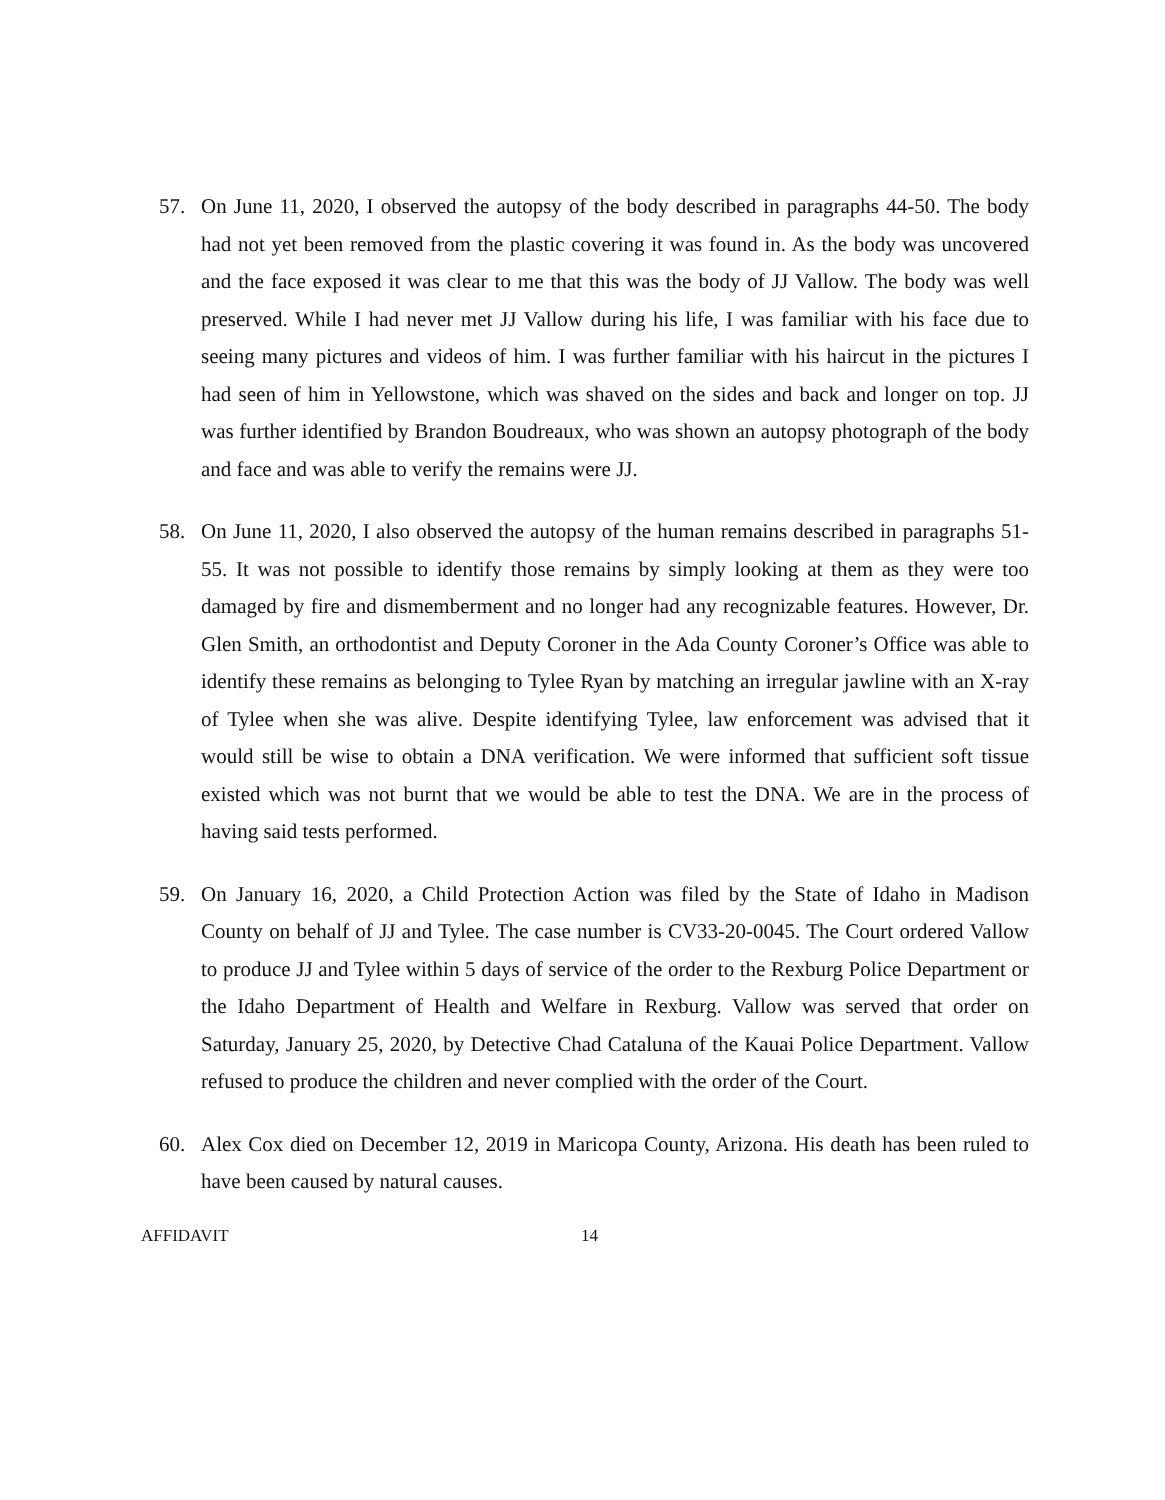57. On June 11, 2020, I observed the autopsy of the body described in paragraphs 44-50. The body had not yet been removed from the plastic covering it was found in. As the body was uncovered and the face exposed it was clear to me that this was the body of JJ Vallow. The body was well preserved. While I had never met JJ Vallow during his life, I was familiar with his face due to seeing many pictures and videos of him. I was further familiar with his haircut in the pictures I had seen of him in Yellowstone, which was shaved on the sides and back and longer on top. JJ was further identified by Brandon Boudreaux, who was shown an autopsy photograph of the body and face and was able to verify the remains were JJ.
58. On June 11, 2020, I also observed the autopsy of the human remains described in paragraphs 51-55. It was not possible to identify those remains by simply looking at them as they were too damaged by fire and dismemberment and no longer had any recognizable features. However, Dr. Glen Smith, an orthodontist and Deputy Coroner in the Ada County Coroner’s Office was able to identify these remains as belonging to Tylee Ryan by matching an irregular jawline with an X-ray of Tylee when she was alive. Despite identifying Tylee, law enforcement was advised that it would still be wise to obtain a DNA verification. We were informed that sufficient soft tissue existed which was not burnt that we would be able to test the DNA. We are in the process of having said tests performed.
59. On January 16, 2020, a Child Protection Action was filed by the State of Idaho in Madison County on behalf of JJ and Tylee. The case number is CV33-20-0045. The Court ordered Vallow to produce JJ and Tylee within 5 days of service of the order to the Rexburg Police Department or the Idaho Department of Health and Welfare in Rexburg. Vallow was served that order on Saturday, January 25, 2020, by Detective Chad Cataluna of the Kauai Police Department. Vallow refused to produce the children and never complied with the order of the Court.
60. Alex Cox died on December 12, 2019 in Maricopa County, Arizona. His death has been ruled to have been caused by natural causes.
AFFIDAVIT 14